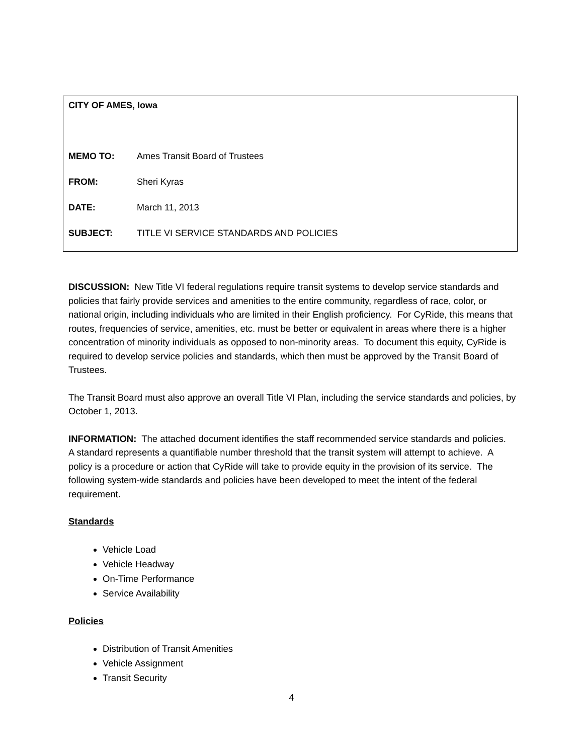CITY OF AMES, Iowa
MEMO TO: Ames Transit Board of Trustees
FROM: Sheri Kyras
DATE: March 11, 2013
SUBJECT: TITLE VI SERVICE STANDARDS AND POLICIES
DISCUSSION: New Title VI federal regulations require transit systems to develop service standards and policies that fairly provide services and amenities to the entire community, regardless of race, color, or national origin, including individuals who are limited in their English proficiency. For CyRide, this means that routes, frequencies of service, amenities, etc. must be better or equivalent in areas where there is a higher concentration of minority individuals as opposed to non-minority areas. To document this equity, CyRide is required to develop service policies and standards, which then must be approved by the Transit Board of Trustees.
The Transit Board must also approve an overall Title VI Plan, including the service standards and policies, by October 1, 2013.
INFORMATION: The attached document identifies the staff recommended service standards and policies. A standard represents a quantifiable number threshold that the transit system will attempt to achieve. A policy is a procedure or action that CyRide will take to provide equity in the provision of its service. The following system-wide standards and policies have been developed to meet the intent of the federal requirement.
Standards
Vehicle Load
Vehicle Headway
On-Time Performance
Service Availability
Policies
Distribution of Transit Amenities
Vehicle Assignment
Transit Security
4